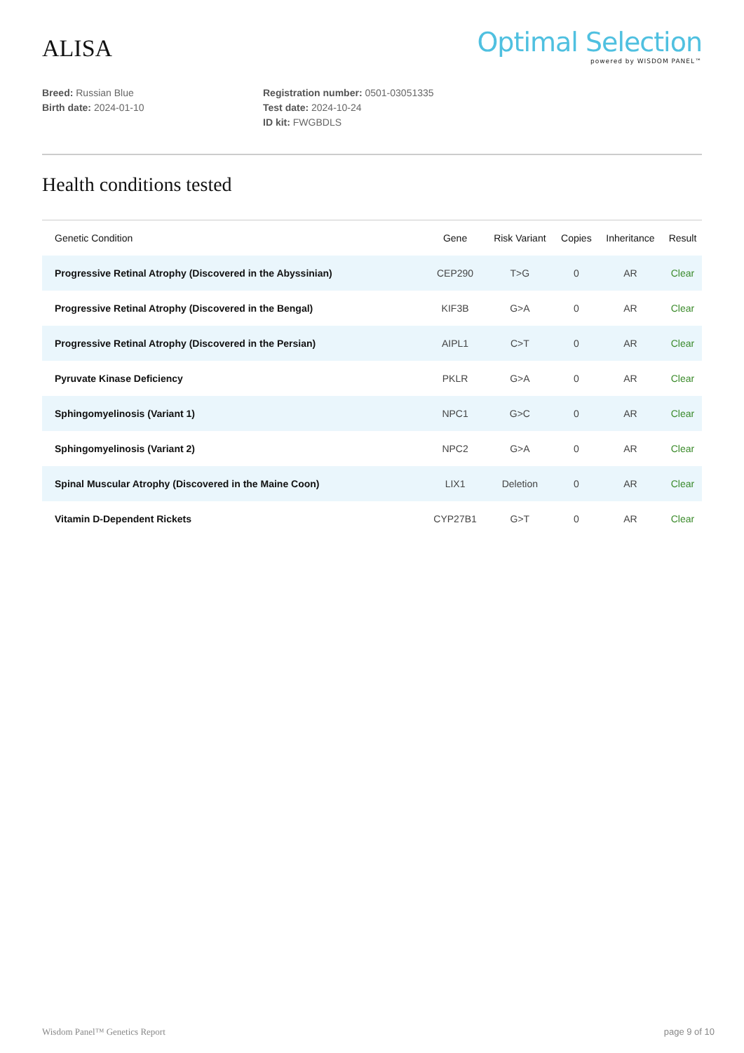ALISA
Optimal Selection
powered by WISDOM PANEL™
Breed: Russian Blue
Birth date: 2024-01-10
Registration number: 0501-03051335
Test date: 2024-10-24
ID kit: FWGBDLS
Health conditions tested
| Genetic Condition | Gene | Risk Variant | Copies | Inheritance | Result |
| --- | --- | --- | --- | --- | --- |
| Progressive Retinal Atrophy (Discovered in the Abyssinian) | CEP290 | T>G | 0 | AR | Clear |
| Progressive Retinal Atrophy (Discovered in the Bengal) | KIF3B | G>A | 0 | AR | Clear |
| Progressive Retinal Atrophy (Discovered in the Persian) | AIPL1 | C>T | 0 | AR | Clear |
| Pyruvate Kinase Deficiency | PKLR | G>A | 0 | AR | Clear |
| Sphingomyelinosis (Variant 1) | NPC1 | G>C | 0 | AR | Clear |
| Sphingomyelinosis (Variant 2) | NPC2 | G>A | 0 | AR | Clear |
| Spinal Muscular Atrophy (Discovered in the Maine Coon) | LIX1 | Deletion | 0 | AR | Clear |
| Vitamin D-Dependent Rickets | CYP27B1 | G>T | 0 | AR | Clear |
Wisdom Panel™ Genetics Report page 9 of 10